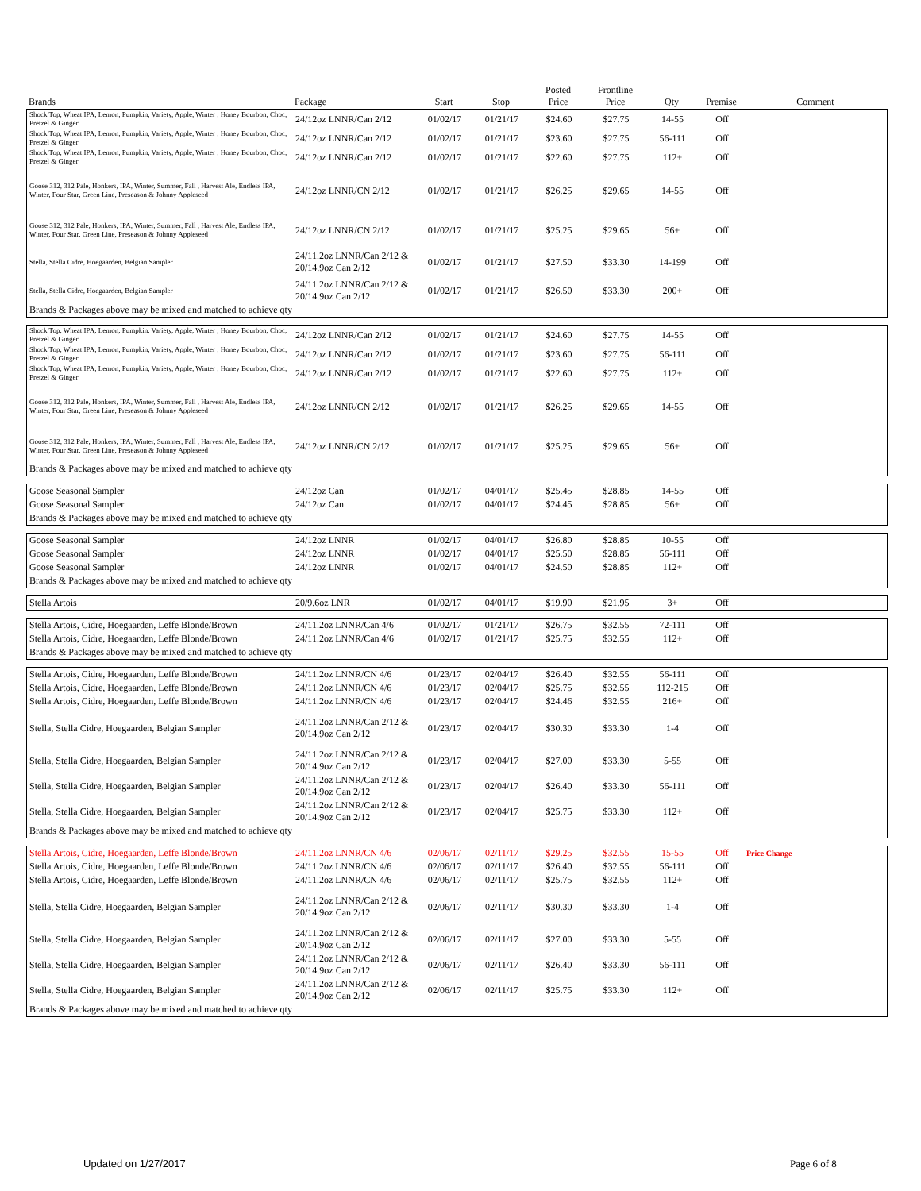| Brands | Package | Start | Stop | Posted Price | Frontline Price | Qty | Premise | Comment |
| --- | --- | --- | --- | --- | --- | --- | --- | --- |
| Shock Top, Wheat IPA, Lemon, Pumpkin, Variety, Apple, Winter , Honey Bourbon, Choc, Pretzel & Ginger | 24/12oz LNNR/Can 2/12 | 01/02/17 | 01/21/17 | $24.60 | $27.75 | 14-55 | Off | |
| Shock Top, Wheat IPA, Lemon, Pumpkin, Variety, Apple, Winter , Honey Bourbon, Choc, Pretzel & Ginger | 24/12oz LNNR/Can 2/12 | 01/02/17 | 01/21/17 | $23.60 | $27.75 | 56-111 | Off | |
| Shock Top, Wheat IPA, Lemon, Pumpkin, Variety, Apple, Winter , Honey Bourbon, Choc, Pretzel & Ginger | 24/12oz LNNR/Can 2/12 | 01/02/17 | 01/21/17 | $22.60 | $27.75 | 112+ | Off | |
| Goose 312, 312 Pale, Honkers, IPA, Winter, Summer, Fall , Harvest Ale, Endless IPA, Winter, Four Star, Green Line, Preseason & Johnny Appleseed | 24/12oz LNNR/CN 2/12 | 01/02/17 | 01/21/17 | $26.25 | $29.65 | 14-55 | Off | |
| Goose 312, 312 Pale, Honkers, IPA, Winter, Summer, Fall , Harvest Ale, Endless IPA, Winter, Four Star, Green Line, Preseason & Johnny Appleseed | 24/12oz LNNR/CN 2/12 | 01/02/17 | 01/21/17 | $25.25 | $29.65 | 56+ | Off | |
| Stella, Stella Cidre, Hoegaarden, Belgian Sampler | 24/11.2oz LNNR/Can 2/12 & 20/14.9oz Can 2/12 | 01/02/17 | 01/21/17 | $27.50 | $33.30 | 14-199 | Off | |
| Stella, Stella Cidre, Hoegaarden, Belgian Sampler | 24/11.2oz LNNR/Can 2/12 & 20/14.9oz Can 2/12 | 01/02/17 | 01/21/17 | $26.50 | $33.30 | 200+ | Off | |
| Brands & Packages above may be mixed and matched to achieve qty | | | | | | | | |
| Shock Top, Wheat IPA, Lemon, Pumpkin, Variety, Apple, Winter , Honey Bourbon, Choc, Pretzel & Ginger | 24/12oz LNNR/Can 2/12 | 01/02/17 | 01/21/17 | $24.60 | $27.75 | 14-55 | Off | |
| Shock Top, Wheat IPA, Lemon, Pumpkin, Variety, Apple, Winter , Honey Bourbon, Choc, Pretzel & Ginger | 24/12oz LNNR/Can 2/12 | 01/02/17 | 01/21/17 | $23.60 | $27.75 | 56-111 | Off | |
| Shock Top, Wheat IPA, Lemon, Pumpkin, Variety, Apple, Winter , Honey Bourbon, Choc, Pretzel & Ginger | 24/12oz LNNR/Can 2/12 | 01/02/17 | 01/21/17 | $22.60 | $27.75 | 112+ | Off | |
| Goose 312, 312 Pale, Honkers, IPA, Winter, Summer, Fall , Harvest Ale, Endless IPA, Winter, Four Star, Green Line, Preseason & Johnny Appleseed | 24/12oz LNNR/CN 2/12 | 01/02/17 | 01/21/17 | $26.25 | $29.65 | 14-55 | Off | |
| Goose 312, 312 Pale, Honkers, IPA, Winter, Summer, Fall , Harvest Ale, Endless IPA, Winter, Four Star, Green Line, Preseason & Johnny Appleseed | 24/12oz LNNR/CN 2/12 | 01/02/17 | 01/21/17 | $25.25 | $29.65 | 56+ | Off | |
| Brands & Packages above may be mixed and matched to achieve qty | | | | | | | | |
| Goose Seasonal Sampler | 24/12oz Can | 01/02/17 | 04/01/17 | $25.45 | $28.85 | 14-55 | Off | |
| Goose Seasonal Sampler | 24/12oz Can | 01/02/17 | 04/01/17 | $24.45 | $28.85 | 56+ | Off | |
| Brands & Packages above may be mixed and matched to achieve qty | | | | | | | | |
| Goose Seasonal Sampler | 24/12oz LNNR | 01/02/17 | 04/01/17 | $26.80 | $28.85 | 10-55 | Off | |
| Goose Seasonal Sampler | 24/12oz LNNR | 01/02/17 | 04/01/17 | $25.50 | $28.85 | 56-111 | Off | |
| Goose Seasonal Sampler | 24/12oz LNNR | 01/02/17 | 04/01/17 | $24.50 | $28.85 | 112+ | Off | |
| Brands & Packages above may be mixed and matched to achieve qty | | | | | | | | |
| Stella Artois | 20/9.6oz LNR | 01/02/17 | 04/01/17 | $19.90 | $21.95 | 3+ | Off | |
| Stella Artois, Cidre, Hoegaarden, Leffe Blonde/Brown | 24/11.2oz LNNR/Can 4/6 | 01/02/17 | 01/21/17 | $26.75 | $32.55 | 72-111 | Off | |
| Stella Artois, Cidre, Hoegaarden, Leffe Blonde/Brown | 24/11.2oz LNNR/Can 4/6 | 01/02/17 | 01/21/17 | $25.75 | $32.55 | 112+ | Off | |
| Brands & Packages above may be mixed and matched to achieve qty | | | | | | | | |
| Stella Artois, Cidre, Hoegaarden, Leffe Blonde/Brown | 24/11.2oz LNNR/CN 4/6 | 01/23/17 | 02/04/17 | $26.40 | $32.55 | 56-111 | Off | |
| Stella Artois, Cidre, Hoegaarden, Leffe Blonde/Brown | 24/11.2oz LNNR/CN 4/6 | 01/23/17 | 02/04/17 | $25.75 | $32.55 | 112-215 | Off | |
| Stella Artois, Cidre, Hoegaarden, Leffe Blonde/Brown | 24/11.2oz LNNR/CN 4/6 | 01/23/17 | 02/04/17 | $24.46 | $32.55 | 216+ | Off | |
| Stella, Stella Cidre, Hoegaarden, Belgian Sampler | 24/11.2oz LNNR/Can 2/12 & 20/14.9oz Can 2/12 | 01/23/17 | 02/04/17 | $30.30 | $33.30 | 1-4 | Off | |
| Stella, Stella Cidre, Hoegaarden, Belgian Sampler | 24/11.2oz LNNR/Can 2/12 & 20/14.9oz Can 2/12 | 01/23/17 | 02/04/17 | $27.00 | $33.30 | 5-55 | Off | |
| Stella, Stella Cidre, Hoegaarden, Belgian Sampler | 24/11.2oz LNNR/Can 2/12 & 20/14.9oz Can 2/12 | 01/23/17 | 02/04/17 | $26.40 | $33.30 | 56-111 | Off | |
| Stella, Stella Cidre, Hoegaarden, Belgian Sampler | 24/11.2oz LNNR/Can 2/12 & 20/14.9oz Can 2/12 | 01/23/17 | 02/04/17 | $25.75 | $33.30 | 112+ | Off | |
| Brands & Packages above may be mixed and matched to achieve qty | | | | | | | | |
| Stella Artois, Cidre, Hoegaarden, Leffe Blonde/Brown | 24/11.2oz LNNR/CN 4/6 | 02/06/17 | 02/11/17 | $29.25 | $32.55 | 15-55 | Off | Price Change |
| Stella Artois, Cidre, Hoegaarden, Leffe Blonde/Brown | 24/11.2oz LNNR/CN 4/6 | 02/06/17 | 02/11/17 | $26.40 | $32.55 | 56-111 | Off | |
| Stella Artois, Cidre, Hoegaarden, Leffe Blonde/Brown | 24/11.2oz LNNR/CN 4/6 | 02/06/17 | 02/11/17 | $25.75 | $32.55 | 112+ | Off | |
| Stella, Stella Cidre, Hoegaarden, Belgian Sampler | 24/11.2oz LNNR/Can 2/12 & 20/14.9oz Can 2/12 | 02/06/17 | 02/11/17 | $30.30 | $33.30 | 1-4 | Off | |
| Stella, Stella Cidre, Hoegaarden, Belgian Sampler | 24/11.2oz LNNR/Can 2/12 & 20/14.9oz Can 2/12 | 02/06/17 | 02/11/17 | $27.00 | $33.30 | 5-55 | Off | |
| Stella, Stella Cidre, Hoegaarden, Belgian Sampler | 24/11.2oz LNNR/Can 2/12 & 20/14.9oz Can 2/12 | 02/06/17 | 02/11/17 | $26.40 | $33.30 | 56-111 | Off | |
| Stella, Stella Cidre, Hoegaarden, Belgian Sampler | 24/11.2oz LNNR/Can 2/12 & 20/14.9oz Can 2/12 | 02/06/17 | 02/11/17 | $25.75 | $33.30 | 112+ | Off | |
| Brands & Packages above may be mixed and matched to achieve qty | | | | | | | | |
Updated on 1/27/2017 Page 6 of 8